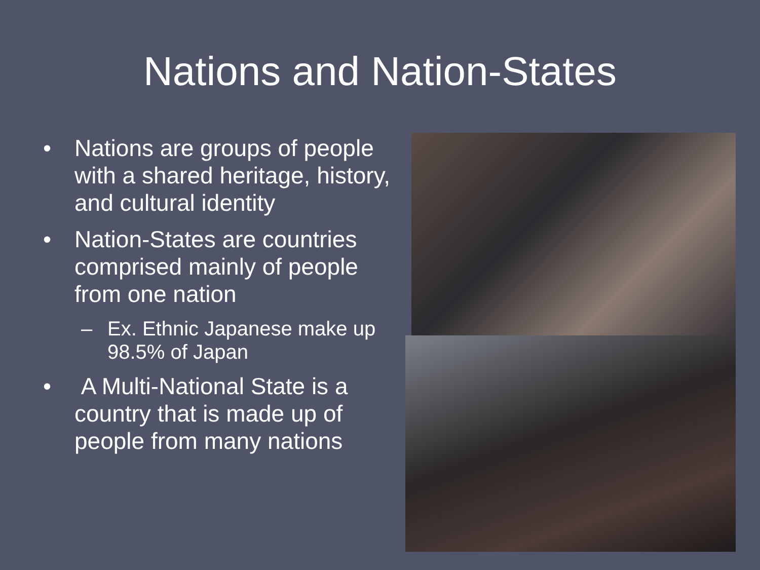Nations and Nation-States
• Nations are groups of people with a shared heritage, history, and cultural identity
• Nation-States are countries comprised mainly of people from one nation
– Ex. Ethnic Japanese make up 98.5% of Japan
• A Multi-National State is a country that is made up of people from many nations